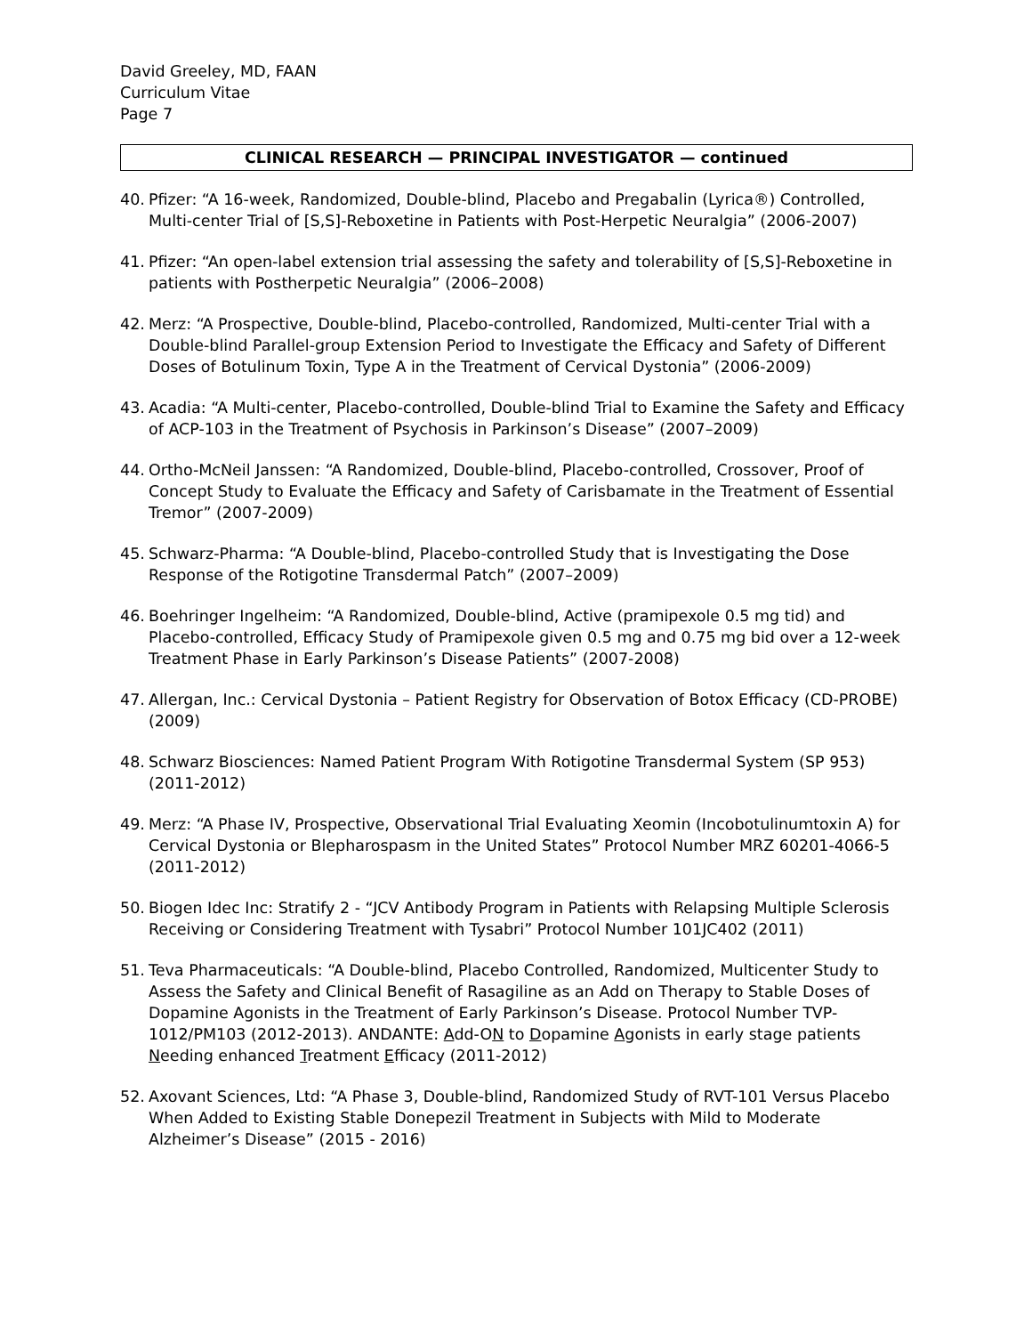David Greeley, MD, FAAN
Curriculum Vitae
Page 7
CLINICAL RESEARCH — PRINCIPAL INVESTIGATOR — continued
40. Pfizer: “A 16-week, Randomized, Double-blind, Placebo and Pregabalin (Lyrica®) Controlled, Multi-center Trial of [S,S]-Reboxetine in Patients with Post-Herpetic Neuralgia” (2006-2007)
41. Pfizer: “An open-label extension trial assessing the safety and tolerability of [S,S]-Reboxetine in patients with Postherpetic Neuralgia” (2006–2008)
42. Merz: “A Prospective, Double-blind, Placebo-controlled, Randomized, Multi-center Trial with a Double-blind Parallel-group Extension Period to Investigate the Efficacy and Safety of Different Doses of Botulinum Toxin, Type A in the Treatment of Cervical Dystonia” (2006-2009)
43. Acadia: “A Multi-center, Placebo-controlled, Double-blind Trial to Examine the Safety and Efficacy of ACP-103 in the Treatment of Psychosis in Parkinson’s Disease” (2007–2009)
44. Ortho-McNeil Janssen: “A Randomized, Double-blind, Placebo-controlled, Crossover, Proof of Concept Study to Evaluate the Efficacy and Safety of Carisbamate in the Treatment of Essential Tremor” (2007-2009)
45. Schwarz-Pharma: “A Double-blind, Placebo-controlled Study that is Investigating the Dose Response of the Rotigotine Transdermal Patch” (2007–2009)
46. Boehringer Ingelheim: “A Randomized, Double-blind, Active (pramipexole 0.5 mg tid) and Placebo-controlled, Efficacy Study of Pramipexole given 0.5 mg and 0.75 mg bid over a 12-week Treatment Phase in Early Parkinson’s Disease Patients” (2007-2008)
47. Allergan, Inc.: Cervical Dystonia – Patient Registry for Observation of Botox Efficacy (CD-PROBE) (2009)
48. Schwarz Biosciences: Named Patient Program With Rotigotine Transdermal System (SP 953) (2011-2012)
49. Merz: “A Phase IV, Prospective, Observational Trial Evaluating Xeomin (Incobotulinumtoxin A) for Cervical Dystonia or Blepharospasm in the United States” Protocol Number MRZ 60201-4066-5 (2011-2012)
50. Biogen Idec Inc: Stratify 2 - “JCV Antibody Program in Patients with Relapsing Multiple Sclerosis Receiving or Considering Treatment with Tysabri” Protocol Number 101JC402 (2011)
51. Teva Pharmaceuticals: “A Double-blind, Placebo Controlled, Randomized, Multicenter Study to Assess the Safety and Clinical Benefit of Rasagiline as an Add on Therapy to Stable Doses of Dopamine Agonists in the Treatment of Early Parkinson’s Disease. Protocol Number TVP-1012/PM103 (2012-2013). ANDANTE: Add-ON to Dopamine Agonists in early stage patients Needing enhanced Treatment Efficacy (2011-2012)
52. Axovant Sciences, Ltd: “A Phase 3, Double-blind, Randomized Study of RVT-101 Versus Placebo When Added to Existing Stable Donepezil Treatment in Subjects with Mild to Moderate Alzheimer’s Disease” (2015 - 2016)